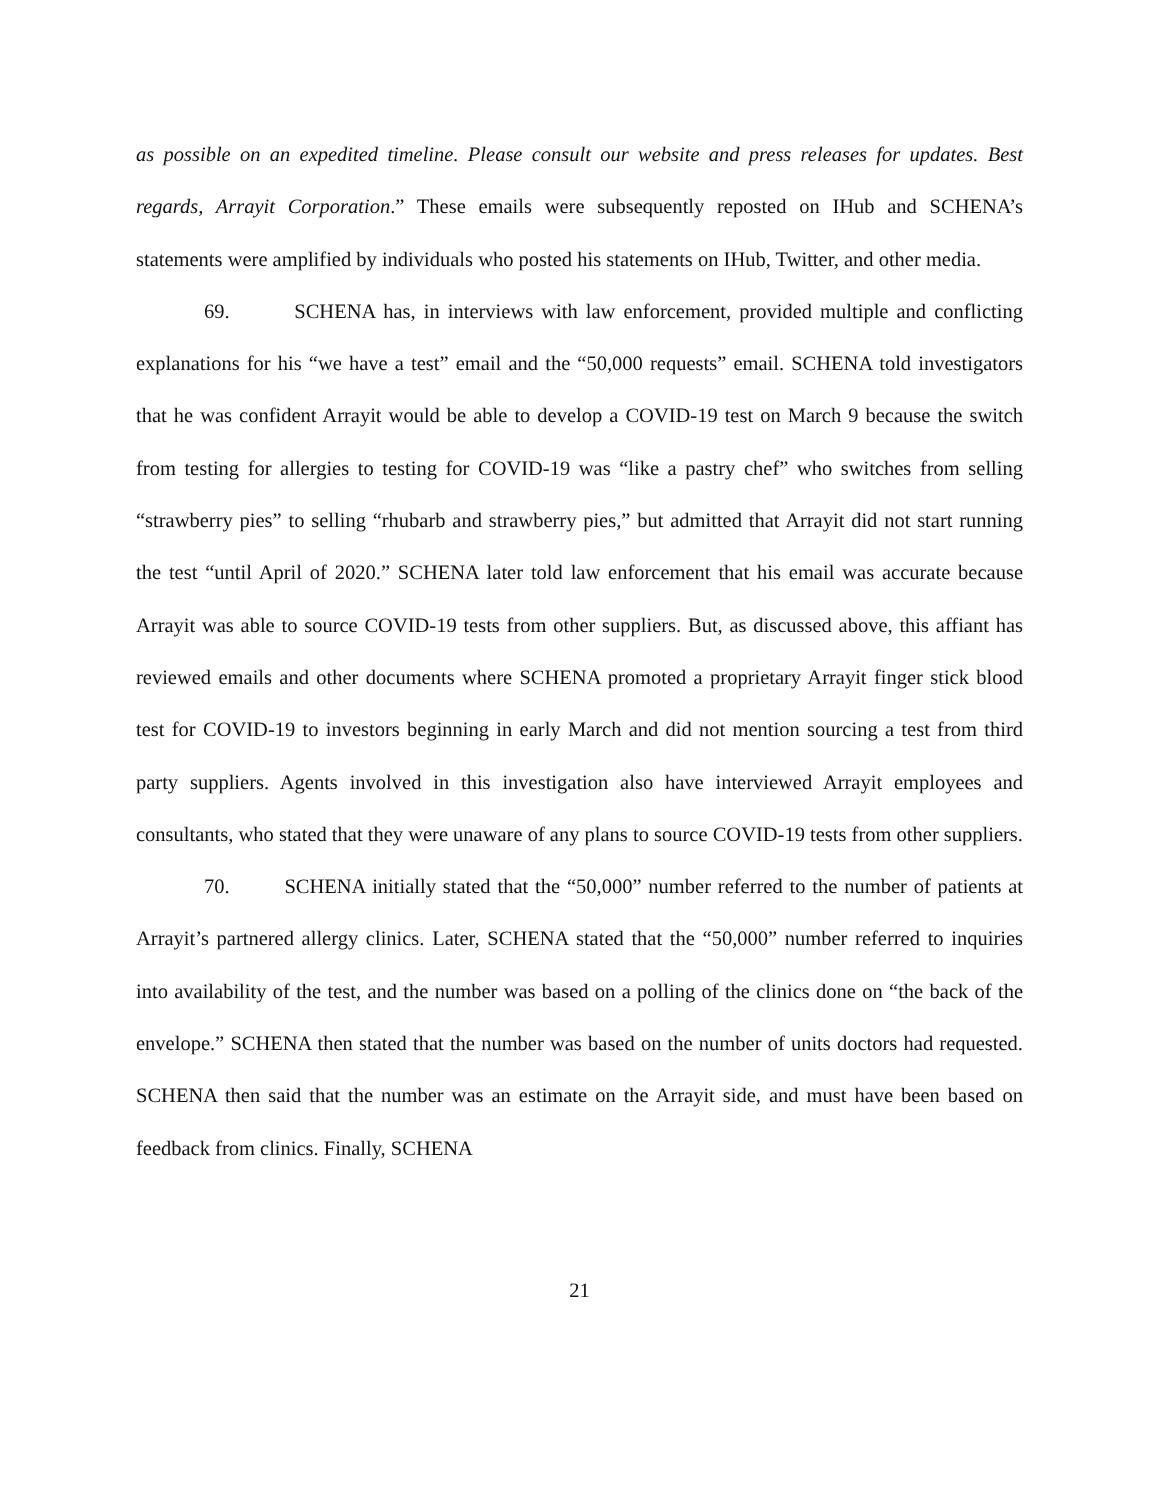as possible on an expedited timeline. Please consult our website and press releases for updates. Best regards, Arrayit Corporation.” These emails were subsequently reposted on IHub and SCHENA’s statements were amplified by individuals who posted his statements on IHub, Twitter, and other media.
69. SCHENA has, in interviews with law enforcement, provided multiple and conflicting explanations for his “we have a test” email and the “50,000 requests” email. SCHENA told investigators that he was confident Arrayit would be able to develop a COVID-19 test on March 9 because the switch from testing for allergies to testing for COVID-19 was “like a pastry chef” who switches from selling “strawberry pies” to selling “rhubarb and strawberry pies,” but admitted that Arrayit did not start running the test “until April of 2020.” SCHENA later told law enforcement that his email was accurate because Arrayit was able to source COVID-19 tests from other suppliers. But, as discussed above, this affiant has reviewed emails and other documents where SCHENA promoted a proprietary Arrayit finger stick blood test for COVID-19 to investors beginning in early March and did not mention sourcing a test from third party suppliers. Agents involved in this investigation also have interviewed Arrayit employees and consultants, who stated that they were unaware of any plans to source COVID-19 tests from other suppliers.
70. SCHENA initially stated that the “50,000” number referred to the number of patients at Arrayit’s partnered allergy clinics. Later, SCHENA stated that the “50,000” number referred to inquiries into availability of the test, and the number was based on a polling of the clinics done on “the back of the envelope.” SCHENA then stated that the number was based on the number of units doctors had requested. SCHENA then said that the number was an estimate on the Arrayit side, and must have been based on feedback from clinics. Finally, SCHENA
21